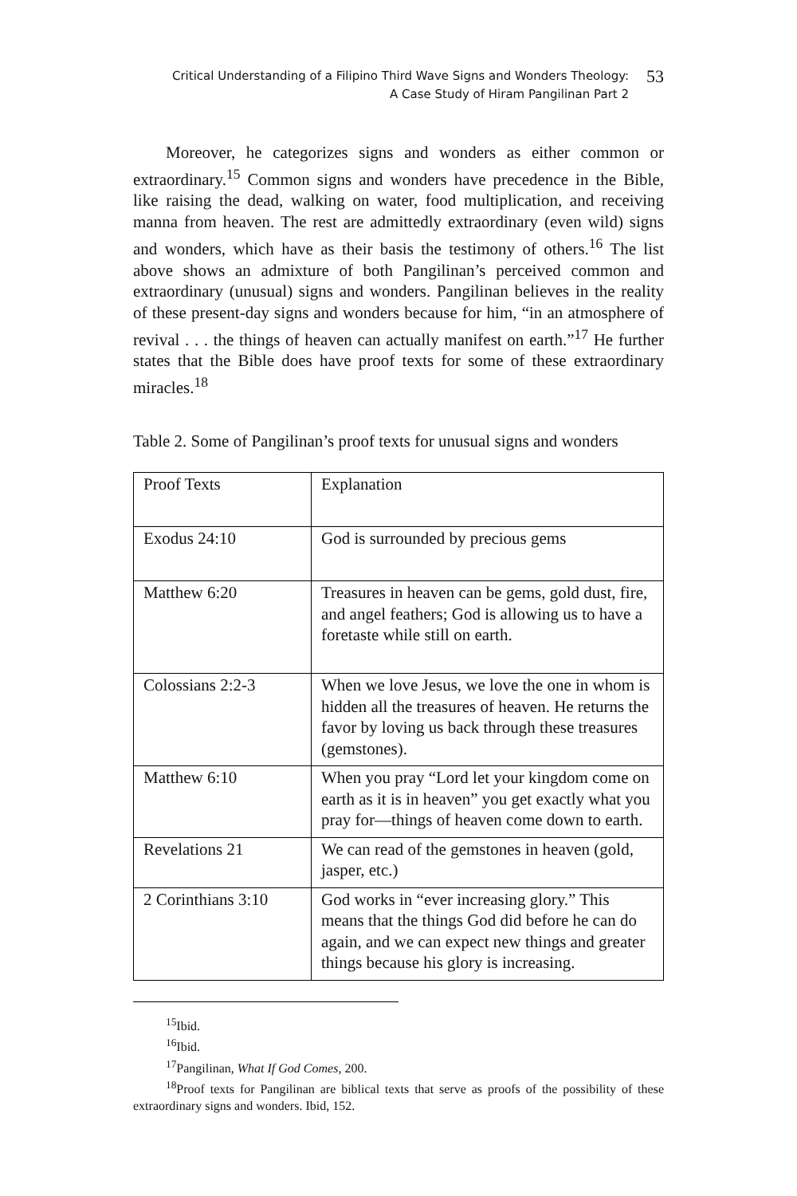Critical Understanding of a Filipino Third Wave Signs and Wonders Theology:
A Case Study of Hiram Pangilinan Part 2
53
Moreover, he categorizes signs and wonders as either common or extraordinary.<sup>15</sup> Common signs and wonders have precedence in the Bible, like raising the dead, walking on water, food multiplication, and receiving manna from heaven. The rest are admittedly extraordinary (even wild) signs and wonders, which have as their basis the testimony of others.<sup>16</sup> The list above shows an admixture of both Pangilinan’s perceived common and extraordinary (unusual) signs and wonders. Pangilinan believes in the reality of these present-day signs and wonders because for him, “in an atmosphere of revival . . . the things of heaven can actually manifest on earth.”<sup>17</sup> He further states that the Bible does have proof texts for some of these extraordinary miracles.<sup>18</sup>
Table 2. Some of Pangilinan’s proof texts for unusual signs and wonders
| Proof Texts | Explanation |
| Exodus 24:10 | God is surrounded by precious gems |
| Matthew 6:20 | Treasures in heaven can be gems, gold dust, fire, and angel feathers; God is allowing us to have a foretaste while still on earth. |
| Colossians 2:2-3 | When we love Jesus, we love the one in whom is hidden all the treasures of heaven. He returns the favor by loving us back through these treasures (gemstones). |
| Matthew 6:10 | When you pray “Lord let your kingdom come on earth as it is in heaven” you get exactly what you pray for—things of heaven come down to earth. |
| Revelations 21 | We can read of the gemstones in heaven (gold, jasper, etc.) |
| 2 Corinthians 3:10 | God works in “ever increasing glory.” This means that the things God did before he can do again, and we can expect new things and greater things because his glory is increasing. |
<sup>15</sup> Ibid.
<sup>16</sup> Ibid.
<sup>17</sup> Pangilinan, What If God Comes, 200.
<sup>18</sup> Proof texts for Pangilinan are biblical texts that serve as proofs of the possibility of these extraordinary signs and wonders. Ibid, 152.